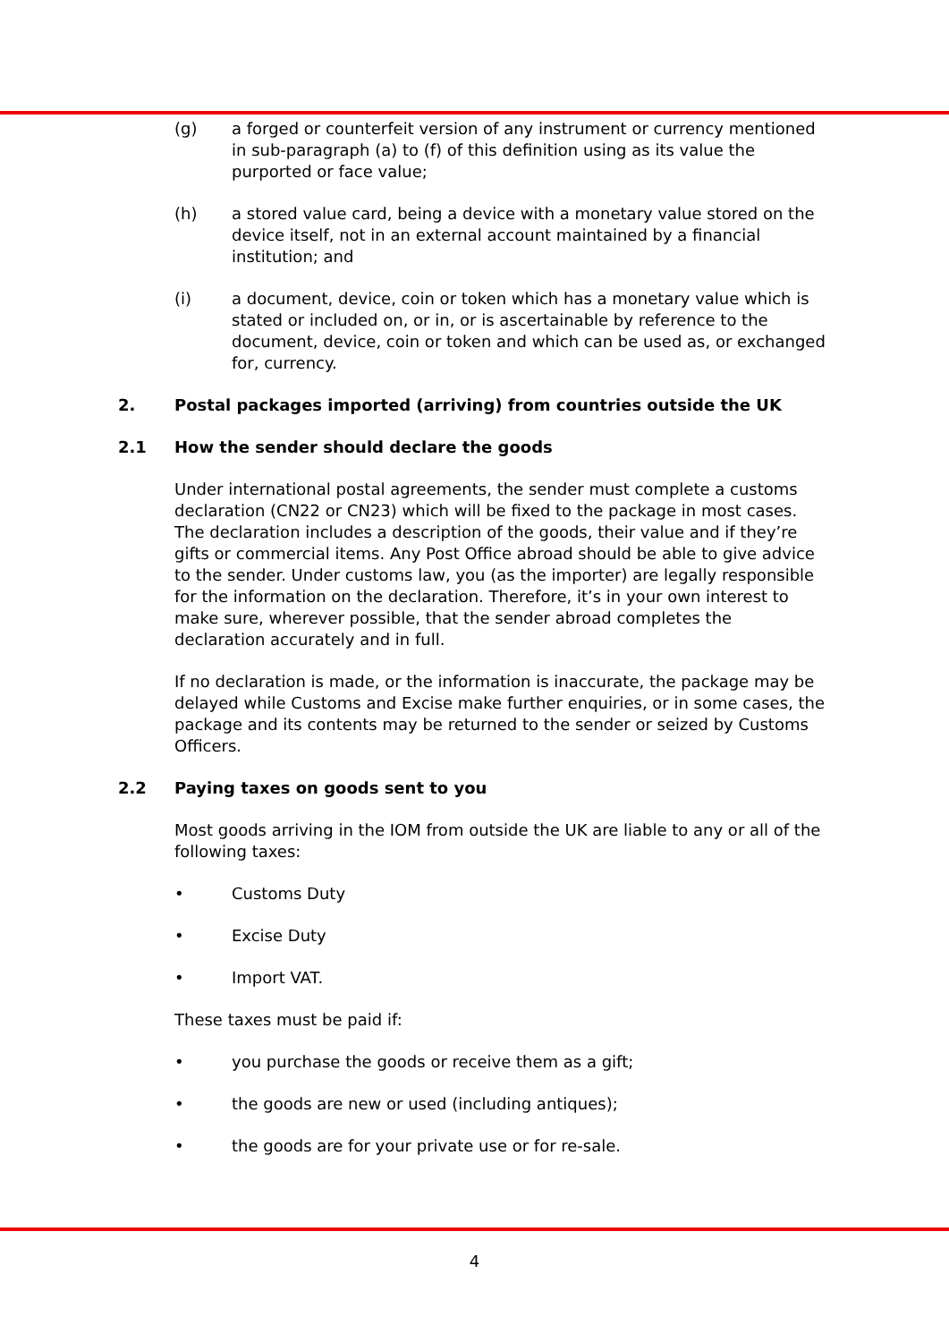(g) a forged or counterfeit version of any instrument or currency mentioned in sub-paragraph (a) to (f) of this definition using as its value the purported or face value;
(h) a stored value card, being a device with a monetary value stored on the device itself, not in an external account maintained by a financial institution; and
(i) a document, device, coin or token which has a monetary value which is stated or included on, or in, or is ascertainable by reference to the document, device, coin or token and which can be used as, or exchanged for, currency.
2. Postal packages imported (arriving) from countries outside the UK
2.1 How the sender should declare the goods
Under international postal agreements, the sender must complete a customs declaration (CN22 or CN23) which will be fixed to the package in most cases. The declaration includes a description of the goods, their value and if they’re gifts or commercial items. Any Post Office abroad should be able to give advice to the sender. Under customs law, you (as the importer) are legally responsible for the information on the declaration. Therefore, it’s in your own interest to make sure, wherever possible, that the sender abroad completes the declaration accurately and in full.
If no declaration is made, or the information is inaccurate, the package may be delayed while Customs and Excise make further enquiries, or in some cases, the package and its contents may be returned to the sender or seized by Customs Officers.
2.2 Paying taxes on goods sent to you
Most goods arriving in the IOM from outside the UK are liable to any or all of the following taxes:
• Customs Duty
• Excise Duty
• Import VAT.
These taxes must be paid if:
• you purchase the goods or receive them as a gift;
• the goods are new or used (including antiques);
• the goods are for your private use or for re-sale.
4